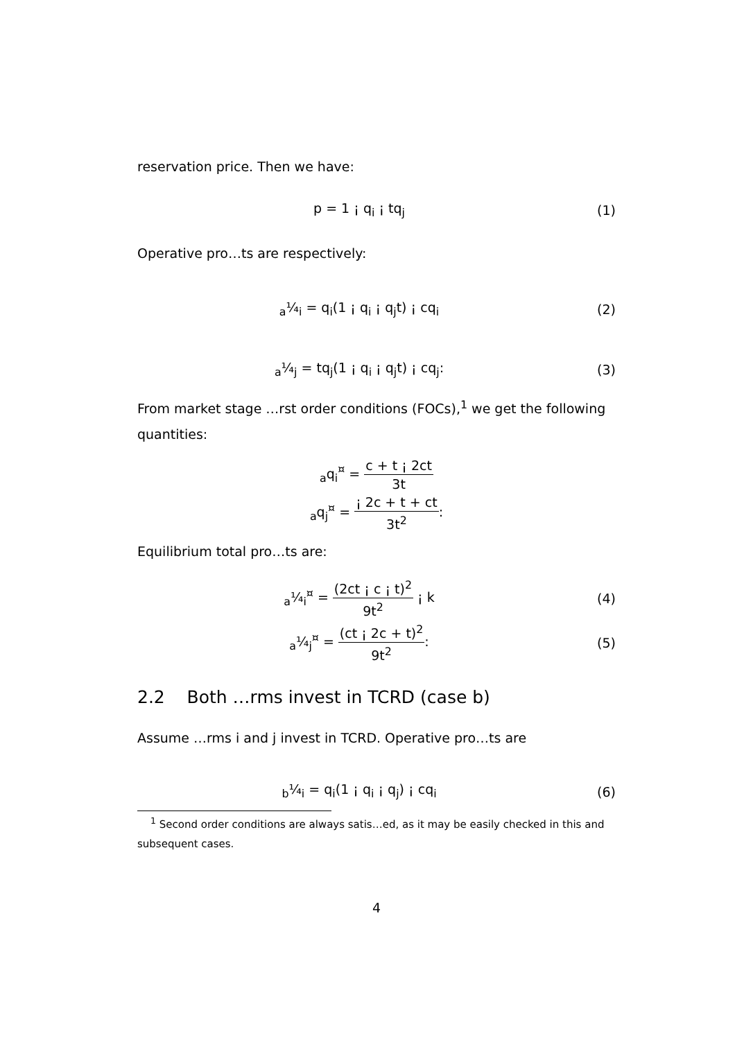reservation price. Then we have:
p = 1 ¡ q<sub>i</sub> ¡ tq<sub>j</sub> (1)
Operative pro…ts are respectively:
<sub>a</sub>¼<sub>i</sub> = q<sub>i</sub>(1 ¡ q<sub>i</sub> ¡ q<sub>j</sub>t) ¡ cq<sub>i</sub> (2)
<sub>a</sub>¼<sub>j</sub> = tq<sub>j</sub>(1 ¡ q<sub>i</sub> ¡ q<sub>j</sub>t) ¡ cq<sub>j</sub>: (3)
From market stage …rst order conditions (FOCs),<sup>1</sup> we get the following quantities:
<sub>a</sub>q<sub>i</sub><sup>¤</sup> = c + t ¡ 2ct 3t
<sub>a</sub>q<sub>j</sub><sup>¤</sup> = ¡ 2c + t + ct 3t<sup>2</sup>:
Equilibrium total pro…ts are:
<sub>a</sub>¼<sub>i</sub><sup>¤</sup> = (2ct ¡ c ¡ t)<sup>2</sup> 9t<sup>2</sup> ¡ k (4)
<sub>a</sub>¼<sub>j</sub><sup>¤</sup> = (ct ¡ 2c + t)<sup>2</sup> 9t<sup>2</sup>: (5)
2.2 Both …rms invest in TCRD (case b)
Assume …rms i and j invest in TCRD. Operative pro…ts are
<sub>b</sub>¼<sub>i</sub> = q<sub>i</sub>(1 ¡ q<sub>i</sub> ¡ q<sub>j</sub>) ¡ cq<sub>i</sub> (6)
<sup>1</sup> Second order conditions are always satis…ed, as it may be easily checked in this and subsequent cases.
4